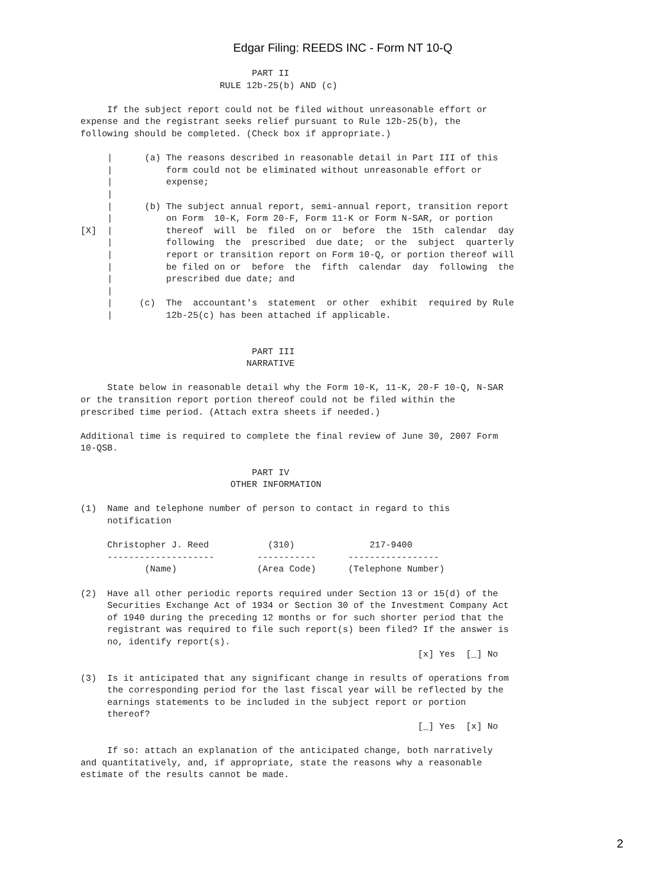Edgar Filing: REEDS INC - Form NT 10-Q
                                PART II
                          RULE 12b-25(b) AND (c)

     If the subject report could not be filed without unreasonable effort or
expense and the registrant seeks relief pursuant to Rule 12b-25(b), the
following should be completed. (Check box if appropriate.)

     |      (a) The reasons described in reasonable detail in Part III of this
     |          form could not be eliminated without unreasonable effort or
     |          expense;
     |
     |      (b) The subject annual report, semi-annual report, transition report
     |          on Form  10-K, Form 20-F, Form 11-K or Form N-SAR, or portion
[X]  |          thereof  will  be  filed  on or  before  the  15th  calendar  day
     |          following  the  prescribed  due date;  or the  subject  quarterly
     |          report or transition report on Form 10-Q, or portion thereof will
     |          be filed on or  before  the  fifth  calendar  day  following  the
     |          prescribed due date; and
     |
     |     (c)  The  accountant's  statement  or other  exhibit  required by Rule
     |          12b-25(c) has been attached if applicable.


                                PART III
                               NARRATIVE

     State below in reasonable detail why the Form 10-K, 11-K, 20-F 10-Q, N-SAR
or the transition report portion thereof could not be filed within the
prescribed time period. (Attach extra sheets if needed.)

Additional time is required to complete the final review of June 30, 2007 Form
10-QSB.

                                PART IV
                            OTHER INFORMATION

(1)  Name and telephone number of person to contact in regard to this
     notification

     Christopher J. Reed           (310)              217-9400
     --------------------        -----------      -----------------
            (Name)               (Area Code)      (Telephone Number)

(2)  Have all other periodic reports required under Section 13 or 15(d) of the
     Securities Exchange Act of 1934 or Section 30 of the Investment Company Act
     of 1940 during the preceding 12 months or for such shorter period that the
     registrant was required to file such report(s) been filed? If the answer is
     no, identify report(s).
                                                               [x] Yes  [_] No

(3)  Is it anticipated that any significant change in results of operations from
     the corresponding period for the last fiscal year will be reflected by the
     earnings statements to be included in the subject report or portion
     thereof?
                                                               [_] Yes  [x] No

     If so: attach an explanation of the anticipated change, both narratively
and quantitatively, and, if appropriate, state the reasons why a reasonable
estimate of the results cannot be made.
2